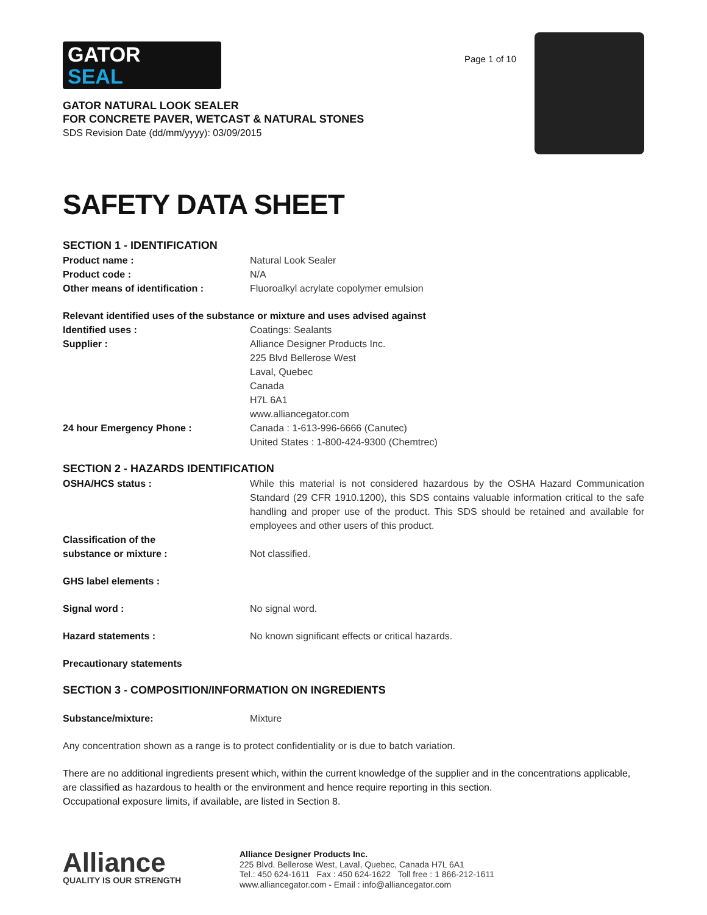GATOR
SEAL
GATOR NATURAL LOOK SEALER
FOR CONCRETE PAVER, WETCAST & NATURAL STONES
SDS Revision Date (dd/mm/yyyy): 03/09/2015
Page 1 of 10
SAFETY DATA SHEET
SECTION 1 - IDENTIFICATION
Product name : Natural Look Sealer
Product code : N/A
Other means of identification : Fluoroalkyl acrylate copolymer emulsion
Relevant identified uses of the substance or mixture and uses advised against
Identified uses : Coatings: Sealants
Supplier : Alliance Designer Products Inc.
225 Blvd Bellerose West
Laval, Quebec
Canada
H7L 6A1
www.alliancegator.com
24 hour Emergency Phone : Canada : 1-613-996-6666 (Canutec)
United States : 1-800-424-9300 (Chemtrec)
SECTION 2 - HAZARDS IDENTIFICATION
OSHA/HCS status : While this material is not considered hazardous by the OSHA Hazard Communication Standard (29 CFR 1910.1200), this SDS contains valuable information critical to the safe handling and proper use of the product. This SDS should be retained and available for employees and other users of this product.
Classification of the
substance or mixture :
Not classified.
GHS label elements :
Signal word : No signal word.
Hazard statements : No known significant effects or critical hazards.
Precautionary statements
SECTION 3 - COMPOSITION/INFORMATION ON INGREDIENTS
Substance/mixture: Mixture
Any concentration shown as a range is to protect confidentiality or is due to batch variation.
There are no additional ingredients present which, within the current knowledge of the supplier and in the concentrations applicable, are classified as hazardous to health or the environment and hence require reporting in this section.
Occupational exposure limits, if available, are listed in Section 8.
Alliance
QUALITY IS OUR STRENGTH
Alliance Designer Products Inc.
225 Blvd. Bellerose West, Laval, Quebec, Canada H7L 6A1
Tel.: 450 624-1611 Fax : 450 624-1622 Toll free : 1 866-212-1611
www.alliancegator.com - Email : info@alliancegator.com